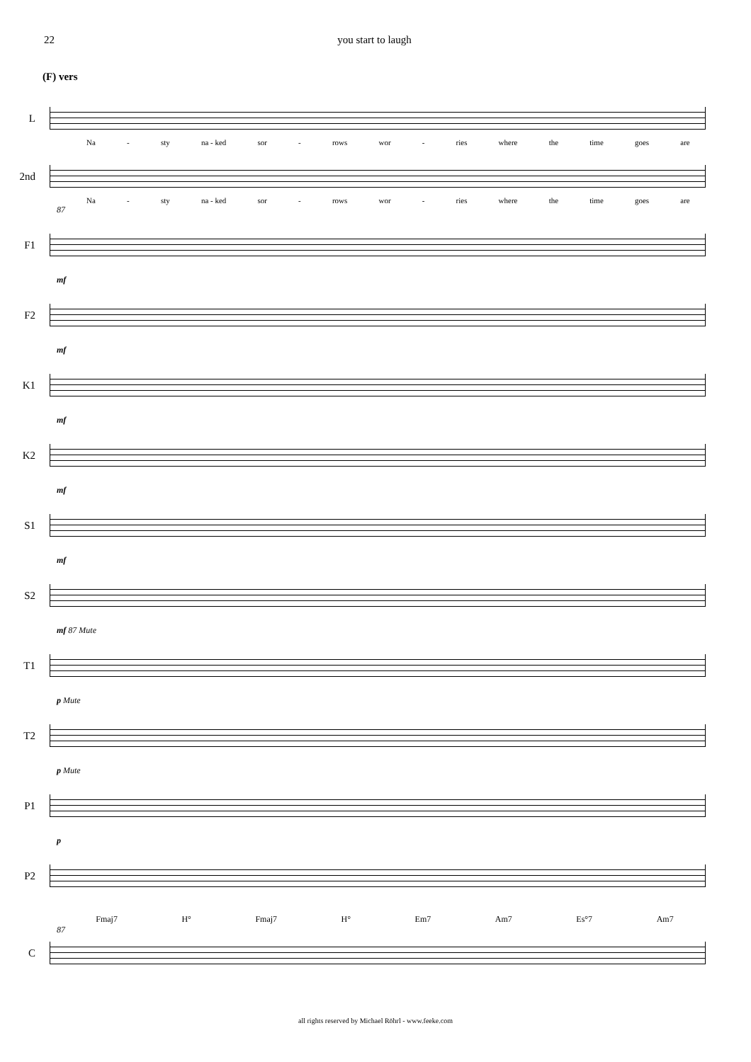22 you start to laugh
(F) vers
L
Na - sty na - ked sor - rows wor - ries where the time goes are
2nd
Na - sty na - ked sor - rows wor - ries where the time goes are
87
F1
mf
F2
mf
K1
mf
K2
mf
S1
mf
S2
mf 87 Mute
T1
p Mute
T2
p Mute
P1
p
P2
Fmaj7 H° Fmaj7 H° Em7 Am7 Es°7 Am7
87
C
all rights reserved by Michael Röhrl - www.feeke.com